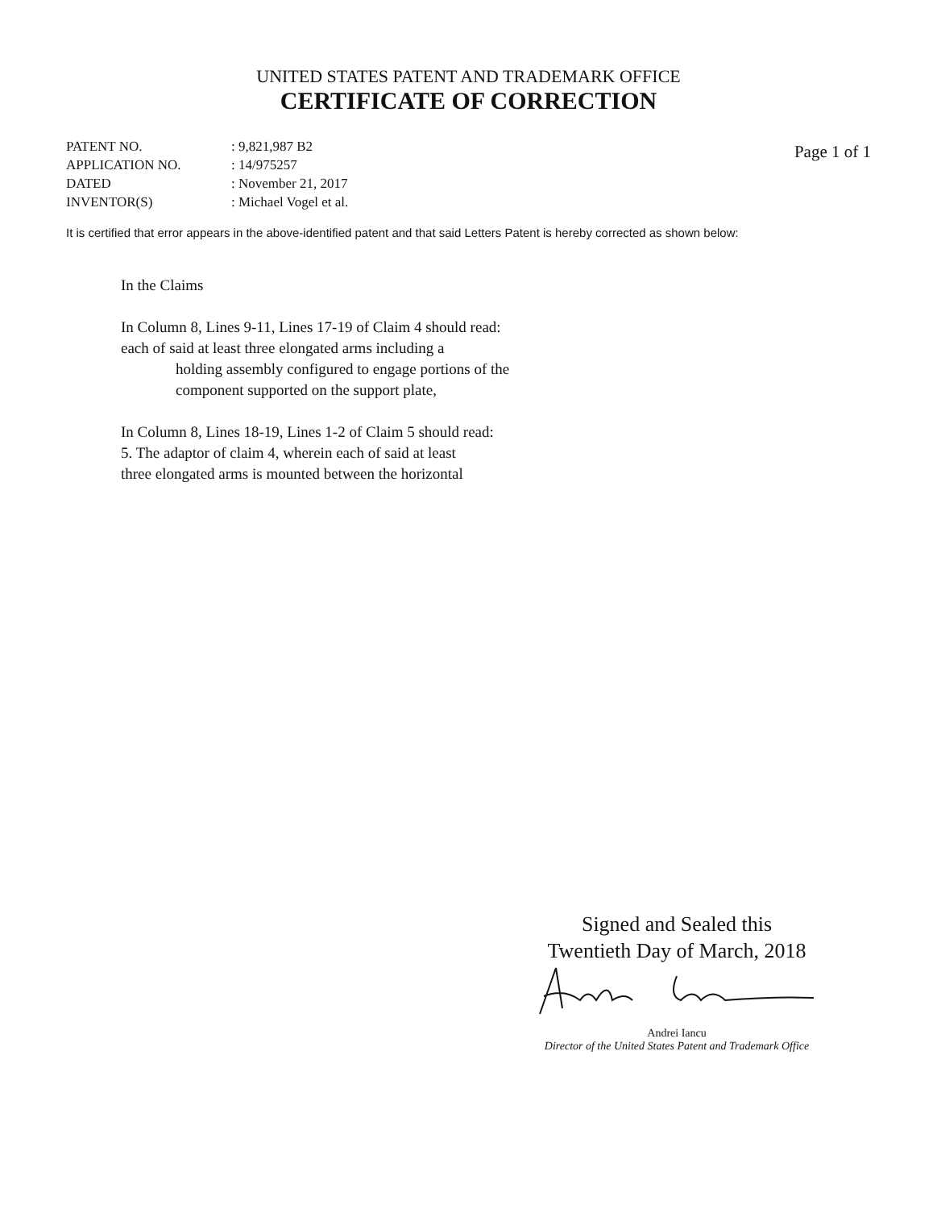UNITED STATES PATENT AND TRADEMARK OFFICE
CERTIFICATE OF CORRECTION
| PATENT NO. | : 9,821,987 B2 |
| APPLICATION NO. | : 14/975257 |
| DATED | : November 21, 2017 |
| INVENTOR(S) | : Michael Vogel et al. |
Page 1 of 1
It is certified that error appears in the above-identified patent and that said Letters Patent is hereby corrected as shown below:
In the Claims
In Column 8, Lines 9-11, Lines 17-19 of Claim 4 should read:
each of said at least three elongated arms including a
holding assembly configured to engage portions of the
component supported on the support plate,
In Column 8, Lines 18-19, Lines 1-2 of Claim 5 should read:
5. The adaptor of claim 4, wherein each of said at least
three elongated arms is mounted between the horizontal
Signed and Sealed this
Twentieth Day of March, 2018
Andrei Iancu
Director of the United States Patent and Trademark Office